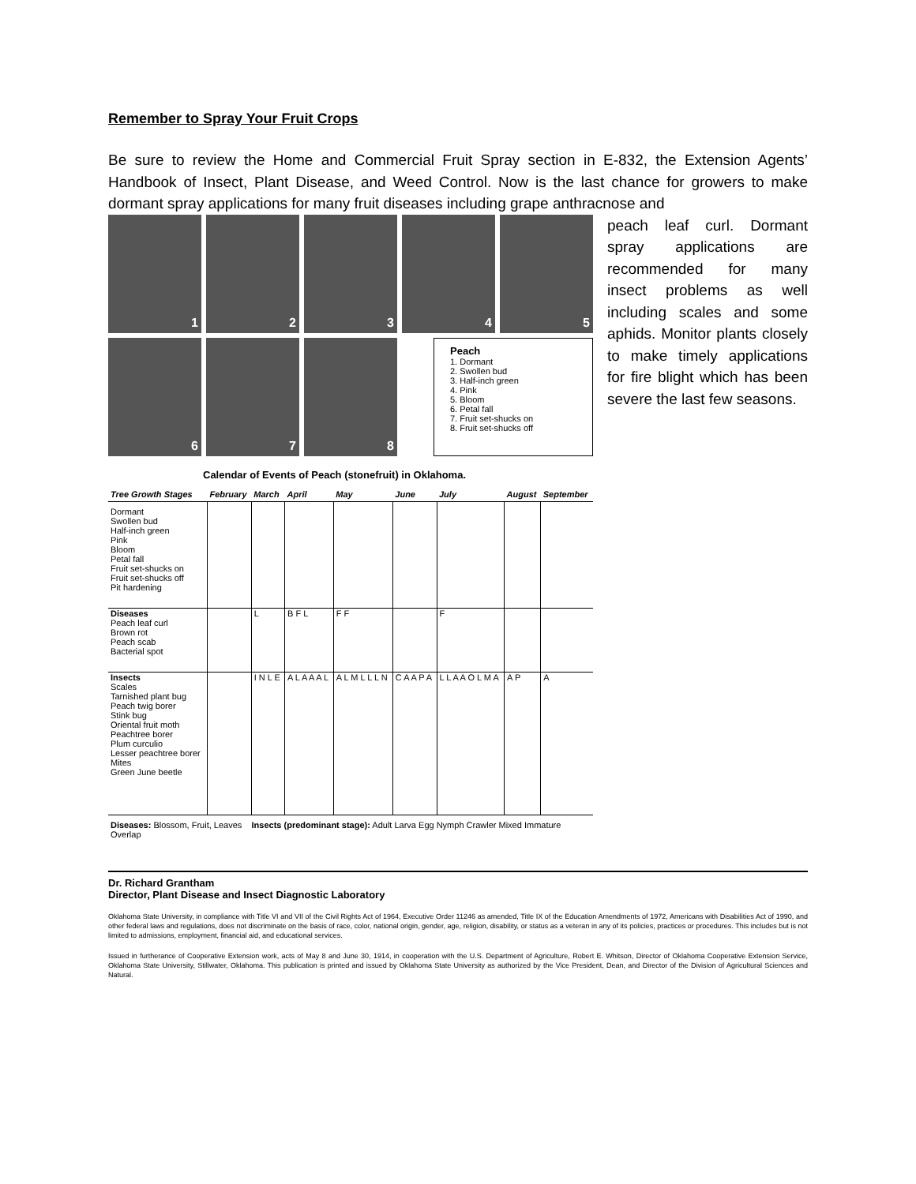Remember to Spray Your Fruit Crops
Be sure to review the Home and Commercial Fruit Spray section in E-832, the Extension Agents’ Handbook of Insect, Plant Disease, and Weed Control. Now is the last chance for growers to make dormant spray applications for many fruit diseases including grape anthracnose and
1
2
3
4
5
6
7
8
Peach
1. Dormant
2. Swollen bud
3. Half-inch green
4. Pink
5. Bloom
6. Petal fall
7. Fruit set-shucks on
8. Fruit set-shucks off
peach leaf curl. Dormant spray applications are recommended for many insect problems as well including scales and some aphids. Monitor plants closely to make timely applications for fire blight which has been severe the last few seasons.
Calendar of Events of Peach (stonefruit) in Oklahoma.
| Tree Growth Stages | February | March | April | May | June | July | August | September |
| --- | --- | --- | --- | --- | --- | --- | --- | --- |
| Dormant Swollen bud Half-inch green Pink Bloom Petal fall Fruit set-shucks on Fruit set-shucks off Pit hardening | | | | | | | | |
| Diseases Peach leaf curl Brown rot Peach scab Bacterial spot | | L | B F L | F F | | F | | |
| Insects Scales Tarnished plant bug Peach twig borer Stink bug Oriental fruit moth Peachtree borer Plum curculio Lesser peachtree borer Mites Green June beetle | | I N L E | A L A A A L | A L M L L L N | C A A P A | L L A A O L M A | A P | A |
| Diseases: Blossom, Fruit, Leaves Insects (predominant stage): Adult Larva Egg Nymph Crawler Mixed Immature Overlap | | | | | | | | |
Dr. Richard Grantham
Director, Plant Disease and Insect Diagnostic Laboratory
Oklahoma State University, in compliance with Title VI and VII of the Civil Rights Act of 1964, Executive Order 11246 as amended, Title IX of the Education Amendments of 1972, Americans with Disabilities Act of 1990, and other federal laws and regulations, does not discriminate on the basis of race, color, national origin, gender, age, religion, disability, or status as a veteran in any of its policies, practices or procedures. This includes but is not limited to admissions, employment, financial aid, and educational services.
Issued in furtherance of Cooperative Extension work, acts of May 8 and June 30, 1914, in cooperation with the U.S. Department of Agriculture, Robert E. Whitson, Director of Oklahoma Cooperative Extension Service, Oklahoma State University, Stillwater, Oklahoma. This publication is printed and issued by Oklahoma State University as authorized by the Vice President, Dean, and Director of the Division of Agricultural Sciences and Natural.